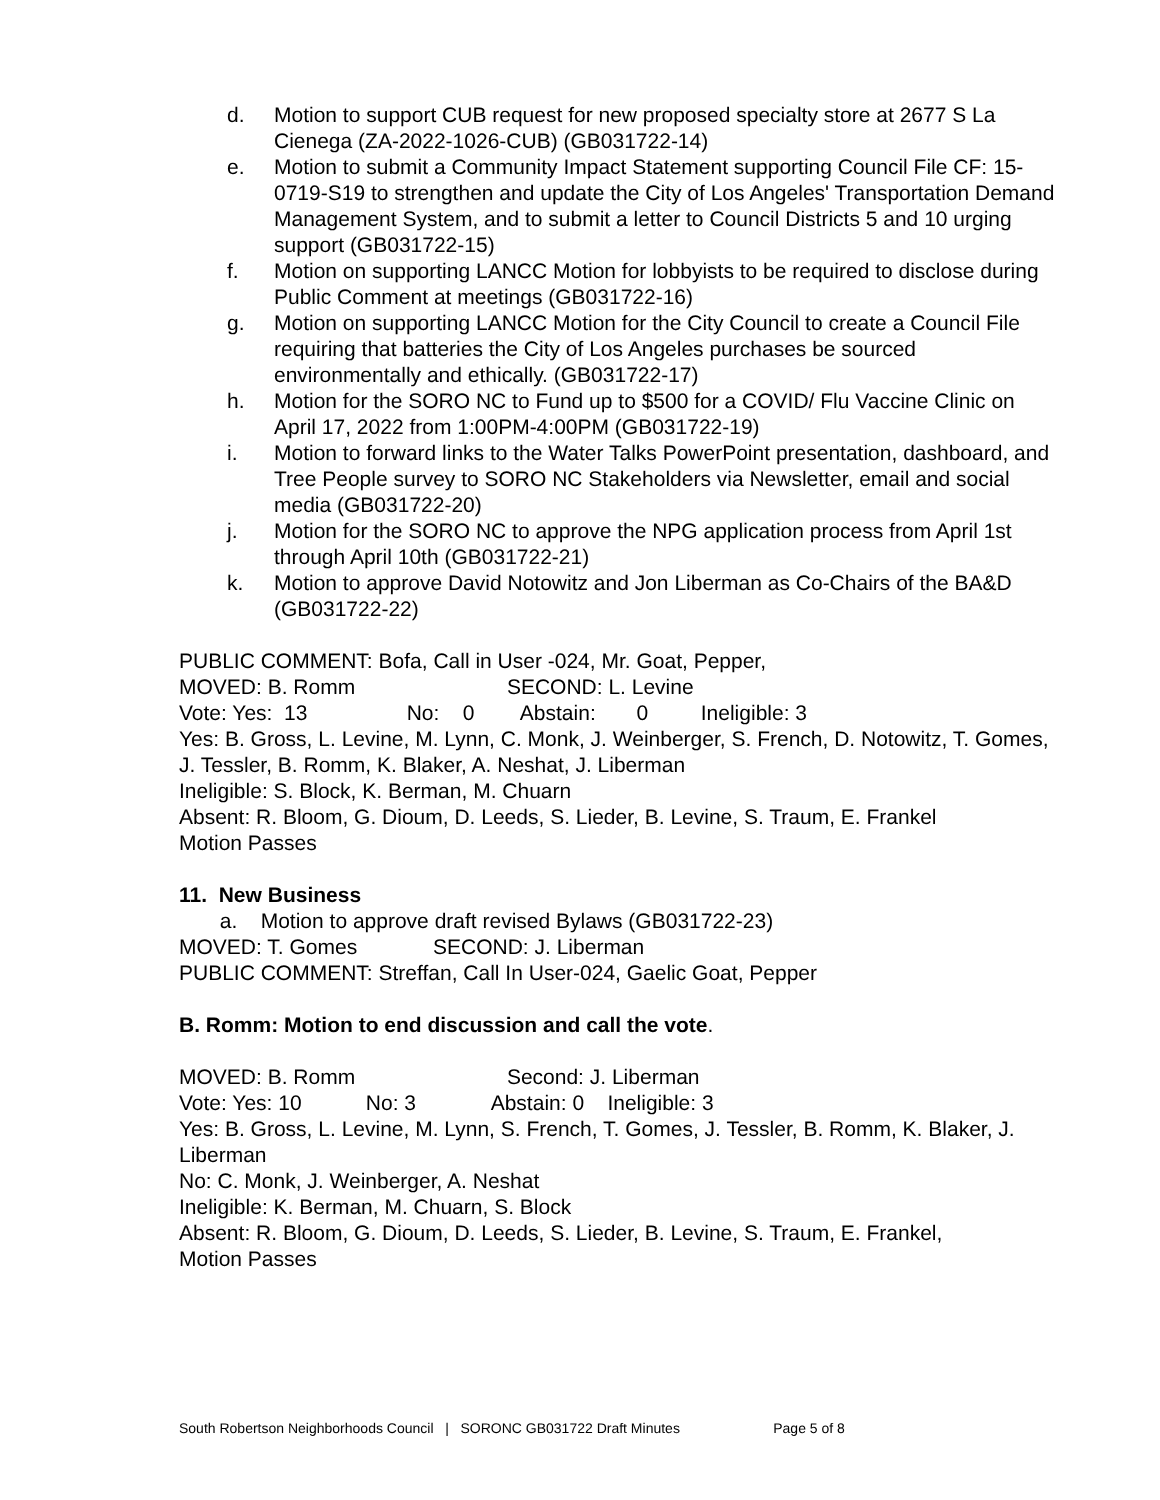d. Motion to support CUB request for new proposed specialty store at 2677 S La Cienega (ZA-2022-1026-CUB) (GB031722-14)
e. Motion to submit a Community Impact Statement supporting Council File CF: 15-0719-S19 to strengthen and update the City of Los Angeles' Transportation Demand Management System, and to submit a letter to Council Districts 5 and 10 urging support (GB031722-15)
f. Motion on supporting LANCC Motion for lobbyists to be required to disclose during Public Comment at meetings (GB031722-16)
g. Motion on supporting LANCC Motion for the City Council to create a Council File requiring that batteries the City of Los Angeles purchases be sourced environmentally and ethically. (GB031722-17)
h. Motion for the SORO NC to Fund up to $500 for a COVID/ Flu Vaccine Clinic on April 17, 2022 from 1:00PM-4:00PM (GB031722-19)
i. Motion to forward links to the Water Talks PowerPoint presentation, dashboard, and Tree People survey to SORO NC Stakeholders via Newsletter, email and social media (GB031722-20)
j. Motion for the SORO NC to approve the NPG application process from April 1st through April 10th (GB031722-21)
k. Motion to approve David Notowitz and Jon Liberman as Co-Chairs of the BA&D (GB031722-22)
PUBLIC COMMENT: Bofa, Call in User -024, Mr. Goat, Pepper,
MOVED: B. Romm SECOND: L. Levine
Vote: Yes: 13 No: 0 Abstain: 0 Ineligible: 3
Yes: B. Gross, L. Levine, M. Lynn, C. Monk, J. Weinberger, S. French, D. Notowitz, T. Gomes, J. Tessler, B. Romm, K. Blaker, A. Neshat, J. Liberman
Ineligible: S. Block, K. Berman, M. Chuarn
Absent: R. Bloom, G. Dioum, D. Leeds, S. Lieder, B. Levine, S. Traum, E. Frankel
Motion Passes
11. New Business
a. Motion to approve draft revised Bylaws (GB031722-23)
MOVED: T. Gomes SECOND: J. Liberman
PUBLIC COMMENT: Streffan, Call In User-024, Gaelic Goat, Pepper
B. Romm: Motion to end discussion and call the vote.
MOVED: B. Romm Second: J. Liberman
Vote: Yes: 10 No: 3 Abstain: 0 Ineligible: 3
Yes: B. Gross, L. Levine, M. Lynn, S. French, T. Gomes, J. Tessler, B. Romm, K. Blaker, J. Liberman
No: C. Monk, J. Weinberger, A. Neshat
Ineligible: K. Berman, M. Chuarn, S. Block
Absent: R. Bloom, G. Dioum, D. Leeds, S. Lieder, B. Levine, S. Traum, E. Frankel,
Motion Passes
South Robertson Neighborhoods Council | SORONC GB031722 Draft Minutes Page 5 of 8